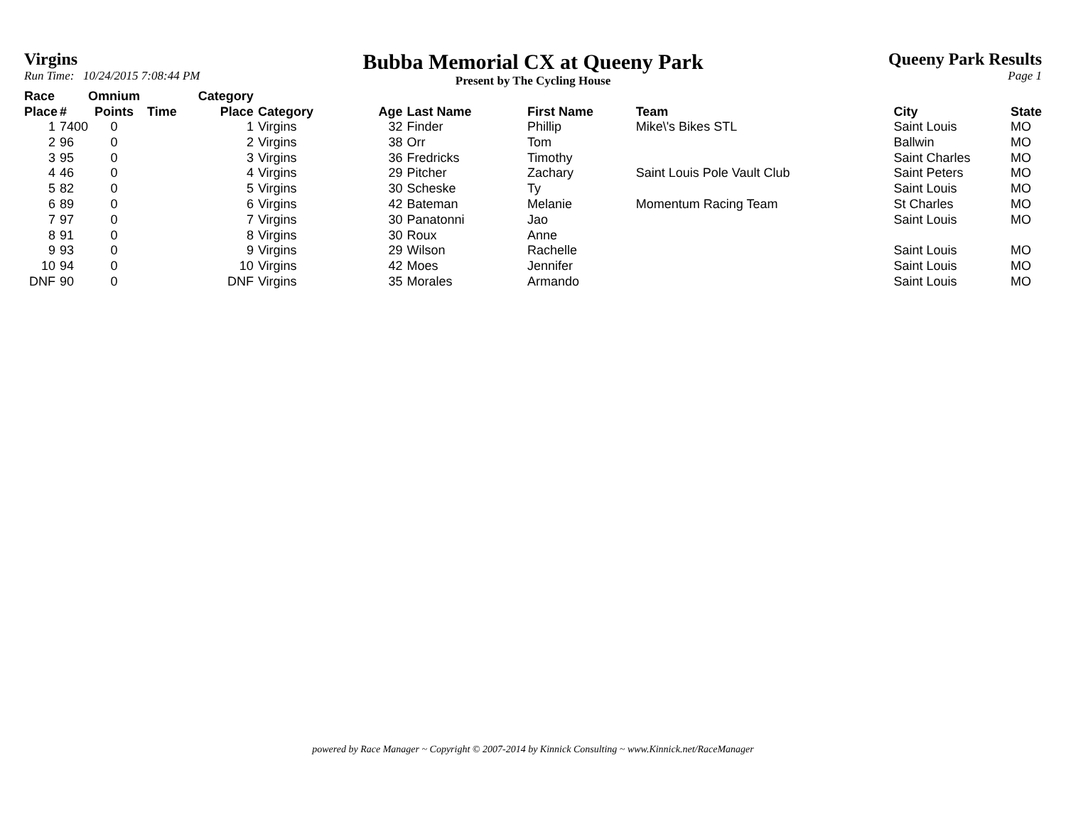Virgins
Run Time: 10/24/2015 7:08:44 PM
Bubba Memorial CX at Queeny Park
Present by The Cycling House
Queeny Park Results
Page 1
| Race Place | # | Omnium Points | Time | Category Place | Category | Age | Last Name | First Name | Team | City | State |
| --- | --- | --- | --- | --- | --- | --- | --- | --- | --- | --- | --- |
| 1 | 7400 | 0 | | 1 | Virgins | 32 | Finder | Phillip | Mike\'s Bikes STL | Saint Louis | MO |
| 2 | 96 | 0 | | 2 | Virgins | 38 | Orr | Tom | | Ballwin | MO |
| 3 | 95 | 0 | | 3 | Virgins | 36 | Fredricks | Timothy | | Saint Charles | MO |
| 4 | 46 | 0 | | 4 | Virgins | 29 | Pitcher | Zachary | Saint Louis Pole Vault Club | Saint Peters | MO |
| 5 | 82 | 0 | | 5 | Virgins | 30 | Scheske | Ty | | Saint Louis | MO |
| 6 | 89 | 0 | | 6 | Virgins | 42 | Bateman | Melanie | Momentum Racing Team | St Charles | MO |
| 7 | 97 | 0 | | 7 | Virgins | 30 | Panatonni | Jao | | Saint Louis | MO |
| 8 | 91 | 0 | | 8 | Virgins | 30 | Roux | Anne | | | |
| 9 | 93 | 0 | | 9 | Virgins | 29 | Wilson | Rachelle | | Saint Louis | MO |
| 10 | 94 | 0 | | 10 | Virgins | 42 | Moes | Jennifer | | Saint Louis | MO |
| DNF | 90 | 0 | | DNF | Virgins | 35 | Morales | Armando | | Saint Louis | MO |
powered by Race Manager ~ Copyright © 2007-2014 by Kinnick Consulting ~ www.Kinnick.net/RaceManager